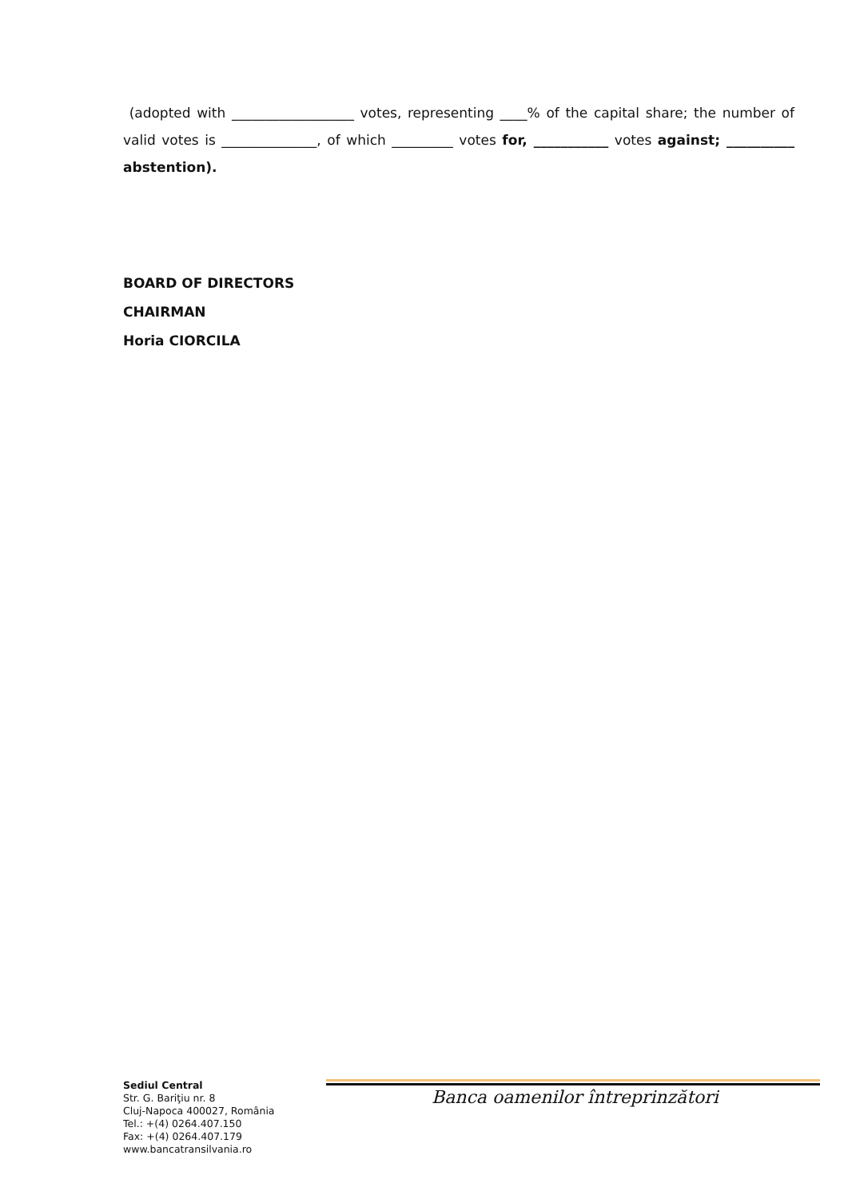(adopted with __________________ votes, representing ____% of the capital share; the number of valid votes is ______________, of which _________ votes for, ___________ votes against; __________ abstention).
BOARD OF DIRECTORS
CHAIRMAN
Horia CIORCILA
Sediul Central
Str. G. Bariţiu nr. 8
Cluj-Napoca 400027, România
Tel.: +(4) 0264.407.150
Fax: +(4) 0264.407.179
www.bancatransilvania.ro
Banca oamenilor întreprinzători